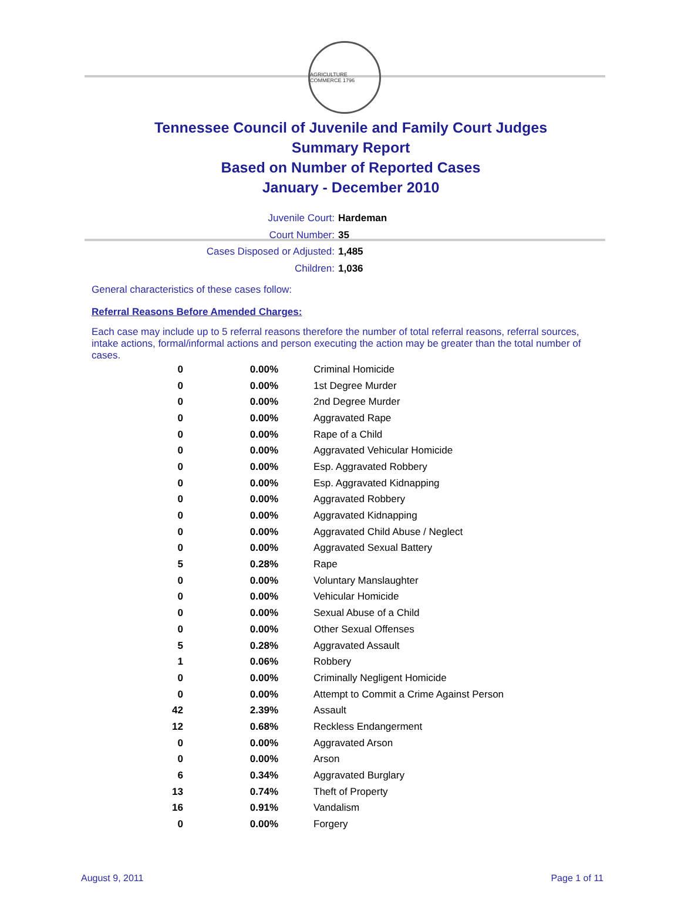AGRICULTURE COMMERCE 1796
Tennessee Council of Juvenile and Family Court Judges
Summary Report
Based on Number of Reported Cases
January - December 2010
Juvenile Court: Hardeman
Court Number: 35
Cases Disposed or Adjusted: 1,485
Children: 1,036
General characteristics of these cases follow:
Referral Reasons Before Amended Charges:
Each case may include up to 5 referral reasons therefore the number of total referral reasons, referral sources, intake actions, formal/informal actions and person executing the action may be greater than the total number of cases.
| 0 | 0.00% | Criminal Homicide |
| 0 | 0.00% | 1st Degree Murder |
| 0 | 0.00% | 2nd Degree Murder |
| 0 | 0.00% | Aggravated Rape |
| 0 | 0.00% | Rape of a Child |
| 0 | 0.00% | Aggravated Vehicular Homicide |
| 0 | 0.00% | Esp. Aggravated Robbery |
| 0 | 0.00% | Esp. Aggravated Kidnapping |
| 0 | 0.00% | Aggravated Robbery |
| 0 | 0.00% | Aggravated Kidnapping |
| 0 | 0.00% | Aggravated Child Abuse / Neglect |
| 0 | 0.00% | Aggravated Sexual Battery |
| 5 | 0.28% | Rape |
| 0 | 0.00% | Voluntary Manslaughter |
| 0 | 0.00% | Vehicular Homicide |
| 0 | 0.00% | Sexual Abuse of a Child |
| 0 | 0.00% | Other Sexual Offenses |
| 5 | 0.28% | Aggravated Assault |
| 1 | 0.06% | Robbery |
| 0 | 0.00% | Criminally Negligent Homicide |
| 0 | 0.00% | Attempt to Commit a Crime Against Person |
| 42 | 2.39% | Assault |
| 12 | 0.68% | Reckless Endangerment |
| 0 | 0.00% | Aggravated Arson |
| 0 | 0.00% | Arson |
| 6 | 0.34% | Aggravated Burglary |
| 13 | 0.74% | Theft of Property |
| 16 | 0.91% | Vandalism |
| 0 | 0.00% | Forgery |
August 9, 2011 Page 1 of 11